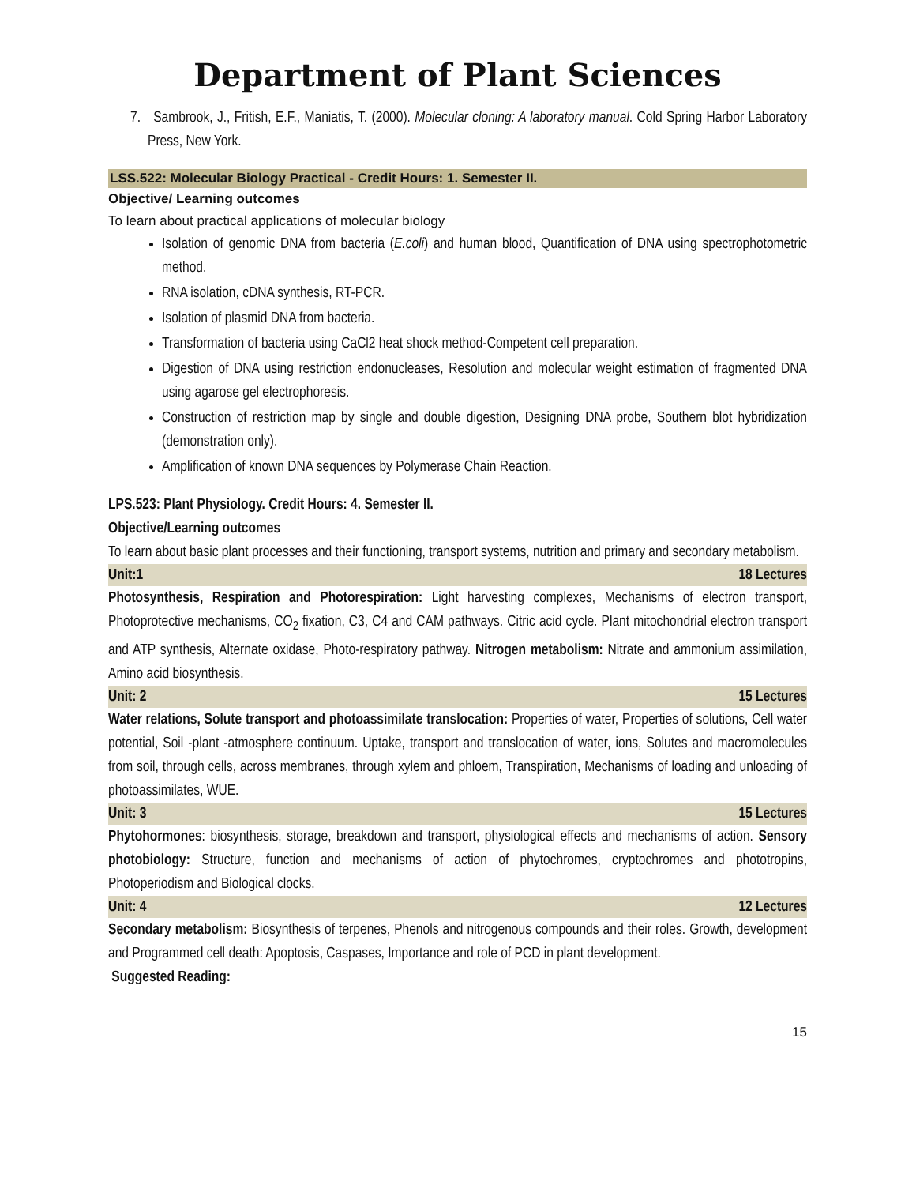Department of Plant Sciences
7. Sambrook, J., Fritish, E.F., Maniatis, T. (2000). Molecular cloning: A laboratory manual. Cold Spring Harbor Laboratory Press, New York.
LSS.522: Molecular Biology Practical - Credit Hours: 1. Semester II.
Objective/ Learning outcomes
To learn about practical applications of molecular biology
Isolation of genomic DNA from bacteria (E.coli) and human blood, Quantification of DNA using spectrophotometric method.
RNA isolation, cDNA synthesis, RT-PCR.
Isolation of plasmid DNA from bacteria.
Transformation of bacteria using CaCl2 heat shock method-Competent cell preparation.
Digestion of DNA using restriction endonucleases, Resolution and molecular weight estimation of fragmented DNA using agarose gel electrophoresis.
Construction of restriction map by single and double digestion, Designing DNA probe, Southern blot hybridization (demonstration only).
Amplification of known DNA sequences by Polymerase Chain Reaction.
LPS.523: Plant Physiology. Credit Hours: 4. Semester II.
Objective/Learning outcomes
To learn about basic plant processes and their functioning, transport systems, nutrition and primary and secondary metabolism.
Unit:1 18 Lectures
Photosynthesis, Respiration and Photorespiration: Light harvesting complexes, Mechanisms of electron transport, Photoprotective mechanisms, CO<sub>2</sub> fixation, C3, C4 and CAM pathways. Citric acid cycle. Plant mitochondrial electron transport and ATP synthesis, Alternate oxidase, Photo-respiratory pathway. Nitrogen metabolism: Nitrate and ammonium assimilation, Amino acid biosynthesis.
Unit: 2 15 Lectures
Water relations, Solute transport and photoassimilate translocation: Properties of water, Properties of solutions, Cell water potential, Soil -plant -atmosphere continuum. Uptake, transport and translocation of water, ions, Solutes and macromolecules from soil, through cells, across membranes, through xylem and phloem, Transpiration, Mechanisms of loading and unloading of photoassimilates, WUE.
Unit: 3 15 Lectures
Phytohormones: biosynthesis, storage, breakdown and transport, physiological effects and mechanisms of action. Sensory photobiology: Structure, function and mechanisms of action of phytochromes, cryptochromes and phototropins, Photoperiodism and Biological clocks.
Unit: 4 12 Lectures
Secondary metabolism: Biosynthesis of terpenes, Phenols and nitrogenous compounds and their roles. Growth, development and Programmed cell death: Apoptosis, Caspases, Importance and role of PCD in plant development.
Suggested Reading:
15